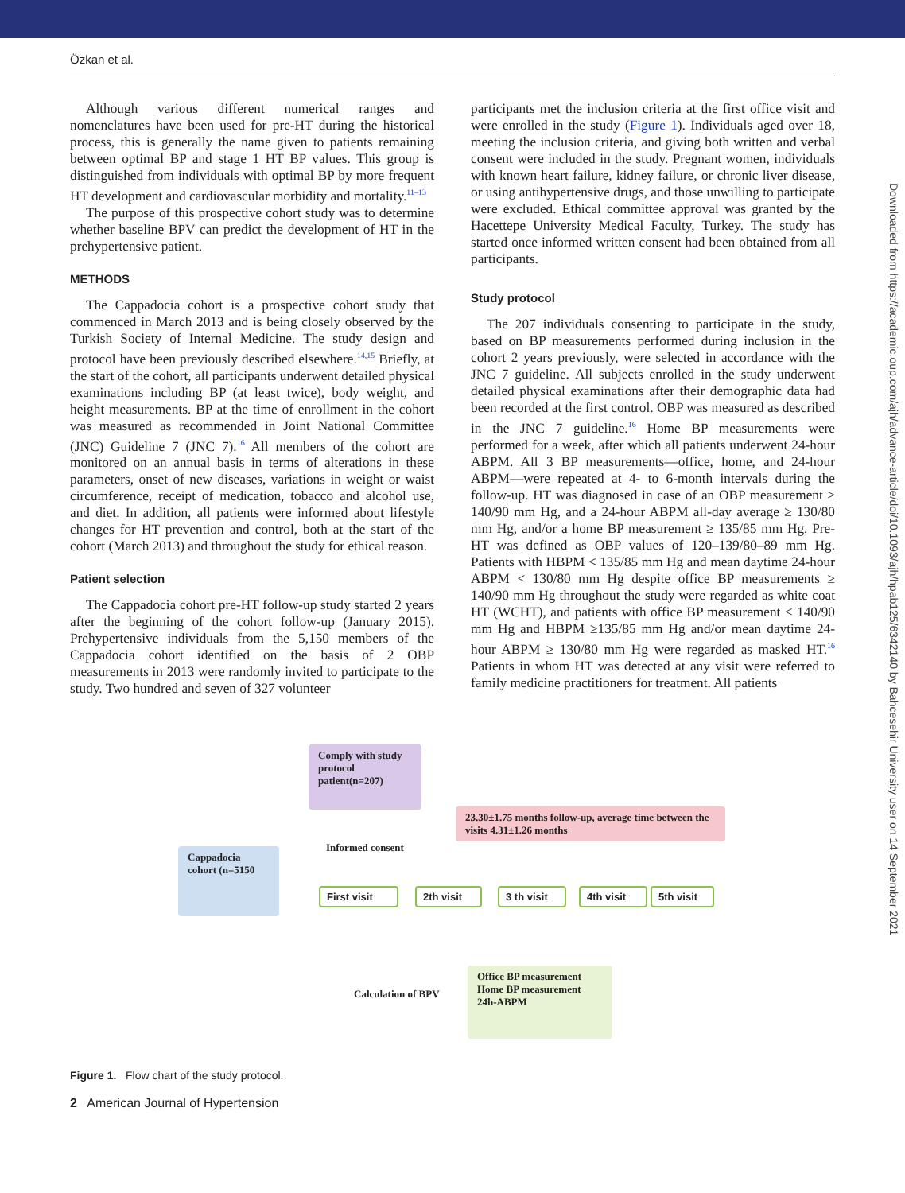Özkan et al.
Downloaded from https://academic.oup.com/ajh/advance-article/doi/10.1093/ajh/hpab125/6342140 by Bahcesehir University user on 14 September 2021
Although various different numerical ranges and nomenclatures have been used for pre-HT during the historical process, this is generally the name given to patients remaining between optimal BP and stage 1 HT BP values. This group is distinguished from individuals with optimal BP by more frequent HT development and cardiovascular morbidity and mortality.<sup>11–13</sup>
The purpose of this prospective cohort study was to determine whether baseline BPV can predict the development of HT in the prehypertensive patient.
METHODS
The Cappadocia cohort is a prospective cohort study that commenced in March 2013 and is being closely observed by the Turkish Society of Internal Medicine. The study design and protocol have been previously described elsewhere.<sup>14,15</sup> Briefly, at the start of the cohort, all participants underwent detailed physical examinations including BP (at least twice), body weight, and height measurements. BP at the time of enrollment in the cohort was measured as recommended in Joint National Committee (JNC) Guideline 7 (JNC 7).<sup>16</sup> All members of the cohort are monitored on an annual basis in terms of alterations in these parameters, onset of new diseases, variations in weight or waist circumference, receipt of medication, tobacco and alcohol use, and diet. In addition, all patients were informed about lifestyle changes for HT prevention and control, both at the start of the cohort (March 2013) and throughout the study for ethical reason.
Patient selection
The Cappadocia cohort pre-HT follow-up study started 2 years after the beginning of the cohort follow-up (January 2015). Prehypertensive individuals from the 5,150 members of the Cappadocia cohort identified on the basis of 2 OBP measurements in 2013 were randomly invited to participate to the study. Two hundred and seven of 327 volunteer
participants met the inclusion criteria at the first office visit and were enrolled in the study (Figure 1). Individuals aged over 18, meeting the inclusion criteria, and giving both written and verbal consent were included in the study. Pregnant women, individuals with known heart failure, kidney failure, or chronic liver disease, or using antihypertensive drugs, and those unwilling to participate were excluded. Ethical committee approval was granted by the Hacettepe University Medical Faculty, Turkey. The study has started once informed written consent had been obtained from all participants.
Study protocol
The 207 individuals consenting to participate in the study, based on BP measurements performed during inclusion in the cohort 2 years previously, were selected in accordance with the JNC 7 guideline. All subjects enrolled in the study underwent detailed physical examinations after their demographic data had been recorded at the first control. OBP was measured as described in the JNC 7 guideline.<sup>16</sup> Home BP measurements were performed for a week, after which all patients underwent 24-hour ABPM. All 3 BP measurements—office, home, and 24-hour ABPM—were repeated at 4- to 6-month intervals during the follow-up. HT was diagnosed in case of an OBP measurement ≥ 140/90 mm Hg, and a 24-hour ABPM all-day average ≥ 130/80 mm Hg, and/or a home BP measurement ≥ 135/85 mm Hg. Pre-HT was defined as OBP values of 120–139/80–89 mm Hg. Patients with HBPM < 135/85 mm Hg and mean daytime 24-hour ABPM < 130/80 mm Hg despite office BP measurements ≥ 140/90 mm Hg throughout the study were regarded as white coat HT (WCHT), and patients with office BP measurement < 140/90 mm Hg and HBPM ≥135/85 mm Hg and/or mean daytime 24-hour ABPM ≥ 130/80 mm Hg were regarded as masked HT.<sup>16</sup> Patients in whom HT was detected at any visit were referred to family medicine practitioners for treatment. All patients
Comply with study protocol patient(n=207)
23.30±1.75 months follow-up, average time between the visits 4.31±1.26 months
Informed consent
Cappadocia cohort (n=5150
First visit
2th visit
3 th visit
4th visit
5th visit
Calculation of BPV
Office BP measurement Home BP measurement 24h-ABPM
Figure 1. Flow chart of the study protocol.
2 American Journal of Hypertension